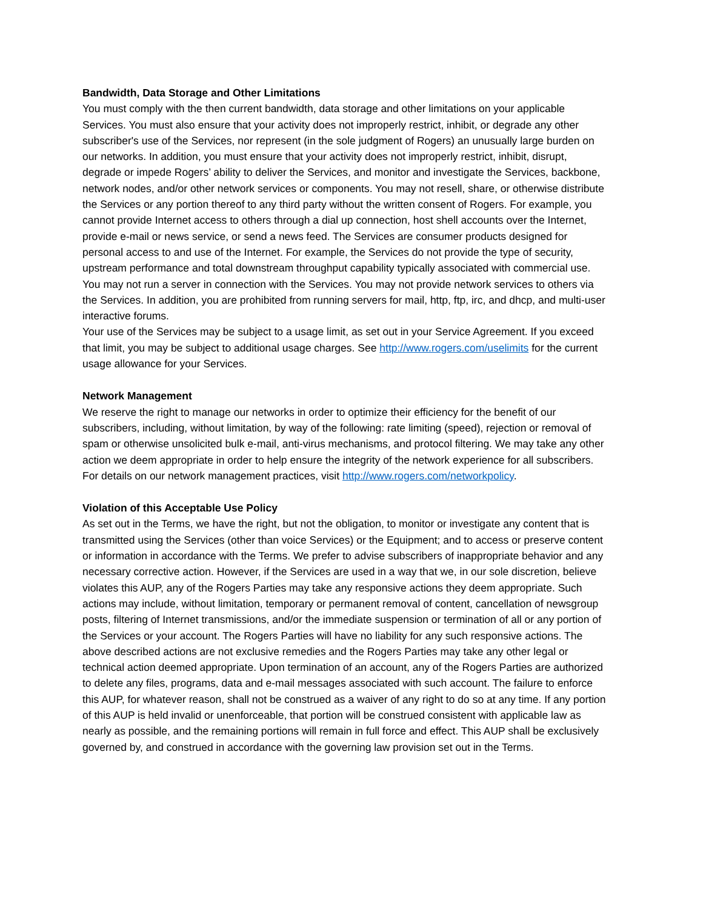Bandwidth, Data Storage and Other Limitations
You must comply with the then current bandwidth, data storage and other limitations on your applicable Services. You must also ensure that your activity does not improperly restrict, inhibit, or degrade any other subscriber's use of the Services, nor represent (in the sole judgment of Rogers) an unusually large burden on our networks. In addition, you must ensure that your activity does not improperly restrict, inhibit, disrupt, degrade or impede Rogers’ ability to deliver the Services, and monitor and investigate the Services, backbone, network nodes, and/or other network services or components. You may not resell, share, or otherwise distribute the Services or any portion thereof to any third party without the written consent of Rogers. For example, you cannot provide Internet access to others through a dial up connection, host shell accounts over the Internet, provide e-mail or news service, or send a news feed. The Services are consumer products designed for personal access to and use of the Internet. For example, the Services do not provide the type of security, upstream performance and total downstream throughput capability typically associated with commercial use. You may not run a server in connection with the Services. You may not provide network services to others via the Services. In addition, you are prohibited from running servers for mail, http, ftp, irc, and dhcp, and multi-user interactive forums.
Your use of the Services may be subject to a usage limit, as set out in your Service Agreement. If you exceed that limit, you may be subject to additional usage charges. See http://www.rogers.com/uselimits for the current usage allowance for your Services.
Network Management
We reserve the right to manage our networks in order to optimize their efficiency for the benefit of our subscribers, including, without limitation, by way of the following: rate limiting (speed), rejection or removal of spam or otherwise unsolicited bulk e-mail, anti-virus mechanisms, and protocol filtering. We may take any other action we deem appropriate in order to help ensure the integrity of the network experience for all subscribers. For details on our network management practices, visit http://www.rogers.com/networkpolicy.
Violation of this Acceptable Use Policy
As set out in the Terms, we have the right, but not the obligation, to monitor or investigate any content that is transmitted using the Services (other than voice Services) or the Equipment; and to access or preserve content or information in accordance with the Terms. We prefer to advise subscribers of inappropriate behavior and any necessary corrective action. However, if the Services are used in a way that we, in our sole discretion, believe violates this AUP, any of the Rogers Parties may take any responsive actions they deem appropriate. Such actions may include, without limitation, temporary or permanent removal of content, cancellation of newsgroup posts, filtering of Internet transmissions, and/or the immediate suspension or termination of all or any portion of the Services or your account. The Rogers Parties will have no liability for any such responsive actions. The above described actions are not exclusive remedies and the Rogers Parties may take any other legal or technical action deemed appropriate. Upon termination of an account, any of the Rogers Parties are authorized to delete any files, programs, data and e-mail messages associated with such account. The failure to enforce this AUP, for whatever reason, shall not be construed as a waiver of any right to do so at any time. If any portion of this AUP is held invalid or unenforceable, that portion will be construed consistent with applicable law as nearly as possible, and the remaining portions will remain in full force and effect. This AUP shall be exclusively governed by, and construed in accordance with the governing law provision set out in the Terms.